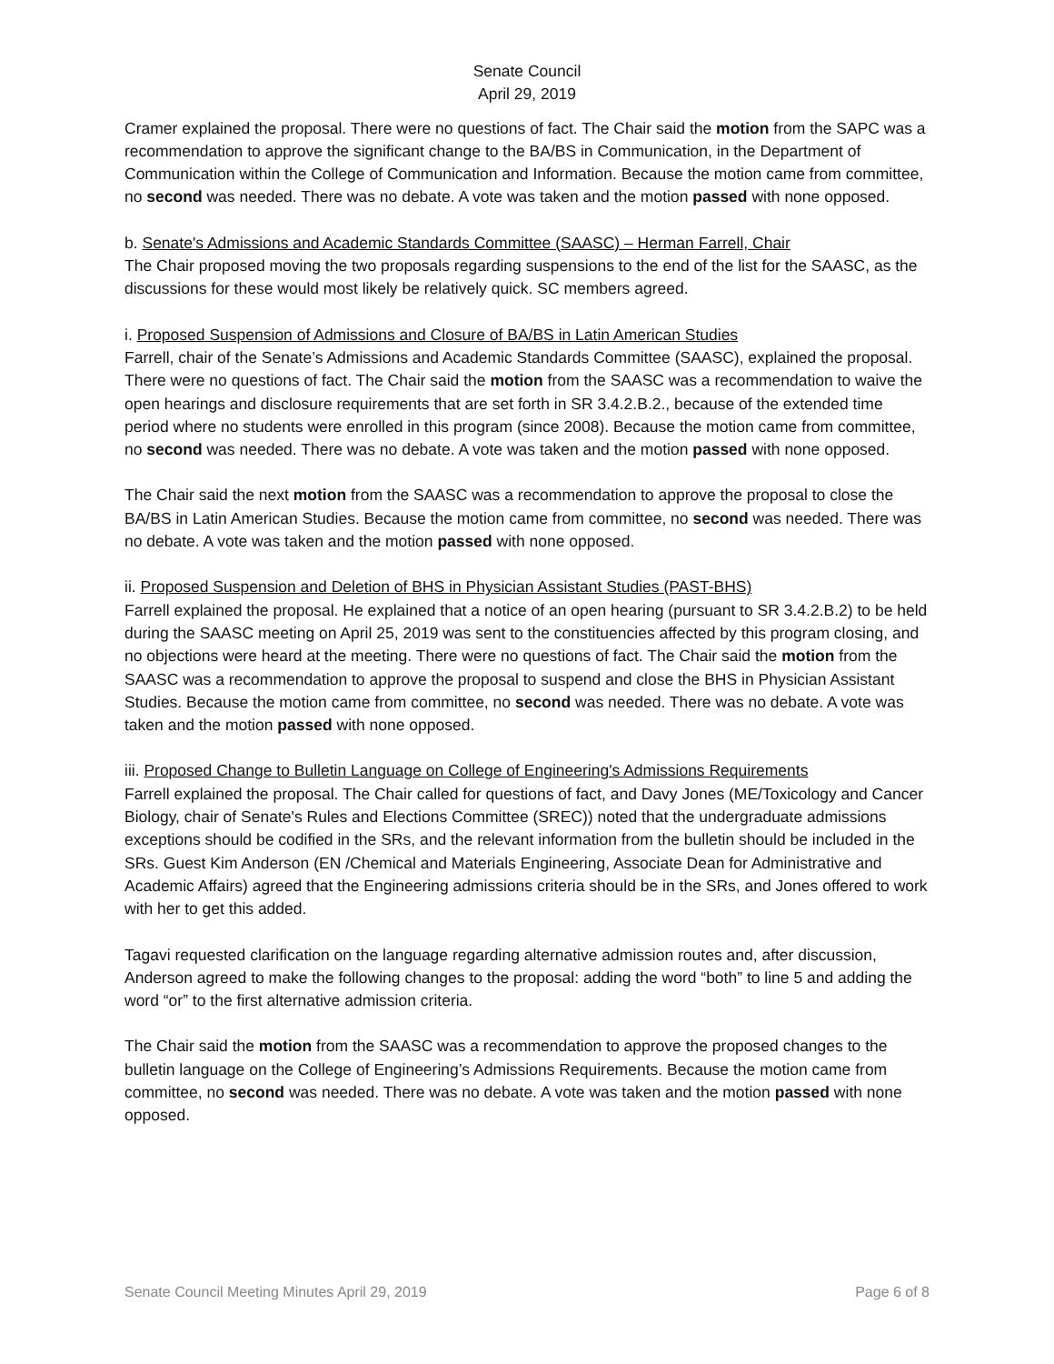Senate Council
April 29, 2019
Cramer explained the proposal. There were no questions of fact. The Chair said the motion from the SAPC was a recommendation to approve the significant change to the BA/BS in Communication, in the Department of Communication within the College of Communication and Information. Because the motion came from committee, no second was needed. There was no debate. A vote was taken and the motion passed with none opposed.
b. Senate's Admissions and Academic Standards Committee (SAASC) – Herman Farrell, Chair
The Chair proposed moving the two proposals regarding suspensions to the end of the list for the SAASC, as the discussions for these would most likely be relatively quick. SC members agreed.
i. Proposed Suspension of Admissions and Closure of BA/BS in Latin American Studies
Farrell, chair of the Senate’s Admissions and Academic Standards Committee (SAASC), explained the proposal. There were no questions of fact. The Chair said the motion from the SAASC was a recommendation to waive the open hearings and disclosure requirements that are set forth in SR 3.4.2.B.2., because of the extended time period where no students were enrolled in this program (since 2008). Because the motion came from committee, no second was needed. There was no debate. A vote was taken and the motion passed with none opposed.
The Chair said the next motion from the SAASC was a recommendation to approve the proposal to close the BA/BS in Latin American Studies. Because the motion came from committee, no second was needed. There was no debate. A vote was taken and the motion passed with none opposed.
ii. Proposed Suspension and Deletion of BHS in Physician Assistant Studies (PAST-BHS)
Farrell explained the proposal. He explained that a notice of an open hearing (pursuant to SR 3.4.2.B.2) to be held during the SAASC meeting on April 25, 2019 was sent to the constituencies affected by this program closing, and no objections were heard at the meeting. There were no questions of fact. The Chair said the motion from the SAASC was a recommendation to approve the proposal to suspend and close the BHS in Physician Assistant Studies. Because the motion came from committee, no second was needed. There was no debate. A vote was taken and the motion passed with none opposed.
iii. Proposed Change to Bulletin Language on College of Engineering's Admissions Requirements
Farrell explained the proposal. The Chair called for questions of fact, and Davy Jones (ME/Toxicology and Cancer Biology, chair of Senate's Rules and Elections Committee (SREC)) noted that the undergraduate admissions exceptions should be codified in the SRs, and the relevant information from the bulletin should be included in the SRs. Guest Kim Anderson (EN /Chemical and Materials Engineering, Associate Dean for Administrative and Academic Affairs) agreed that the Engineering admissions criteria should be in the SRs, and Jones offered to work with her to get this added.
Tagavi requested clarification on the language regarding alternative admission routes and, after discussion, Anderson agreed to make the following changes to the proposal: adding the word “both” to line 5 and adding the word “or” to the first alternative admission criteria.
The Chair said the motion from the SAASC was a recommendation to approve the proposed changes to the bulletin language on the College of Engineering’s Admissions Requirements. Because the motion came from committee, no second was needed. There was no debate. A vote was taken and the motion passed with none opposed.
Senate Council Meeting Minutes April 29, 2019 Page 6 of 8